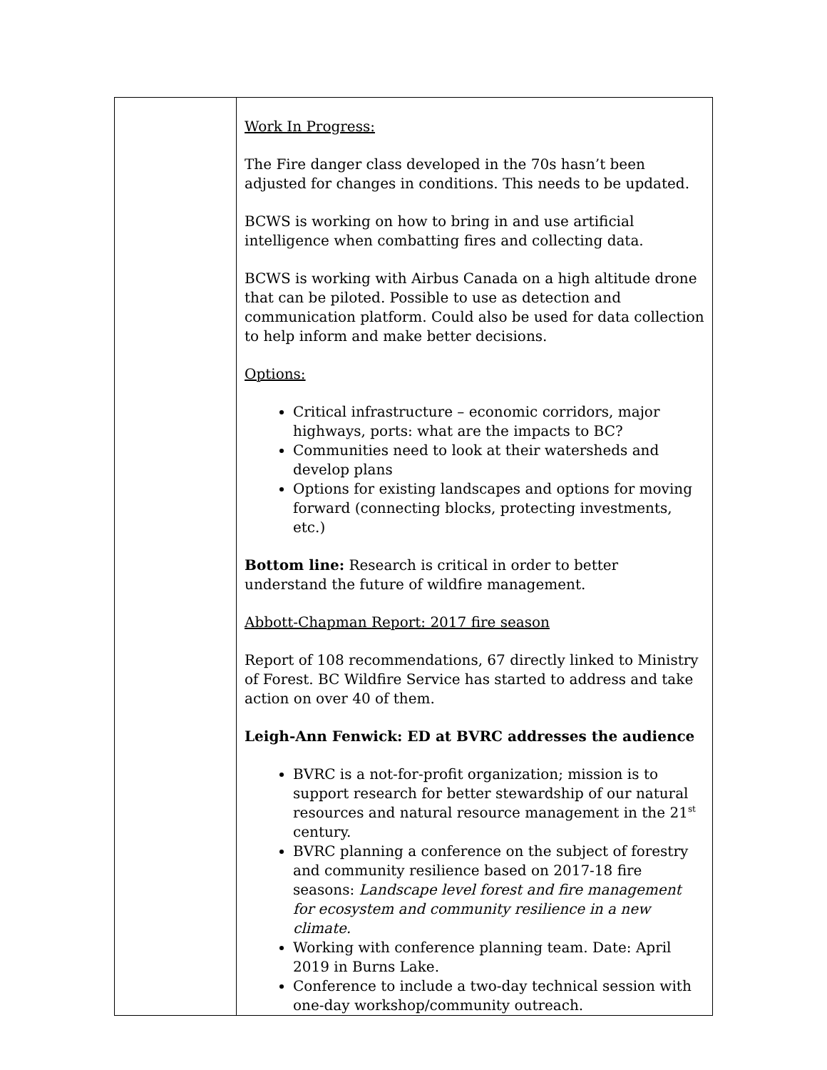| | Work In Progress: The Fire danger class developed in the 70s hasn’t been adjusted for changes in conditions. This needs to be updated. BCWS is working on how to bring in and use artificial intelligence when combatting fires and collecting data. BCWS is working with Airbus Canada on a high altitude drone that can be piloted. Possible to use as detection and communication platform. Could also be used for data collection to help inform and make better decisions. Options: Critical infrastructure – economic corridors, major highways, ports: what are the impacts to BC? Communities need to look at their watersheds and develop plans Options for existing landscapes and options for moving forward (connecting blocks, protecting investments, etc.) Bottom line: Research is critical in order to better understand the future of wildfire management. Abbott-Chapman Report: 2017 fire season Report of 108 recommendations, 67 directly linked to Ministry of Forest. BC Wildfire Service has started to address and take action on over 40 of them. Leigh-Ann Fenwick: ED at BVRC addresses the audience BVRC is a not-for-profit organization; mission is to support research for better stewardship of our natural resources and natural resource management in the 21<sup>st</sup> century. BVRC planning a conference on the subject of forestry and community resilience based on 2017-18 fire seasons: Landscape level forest and fire management for ecosystem and community resilience in a new climate. Working with conference planning team. Date: April 2019 in Burns Lake. Conference to include a two-day technical session with one-day workshop/community outreach. |